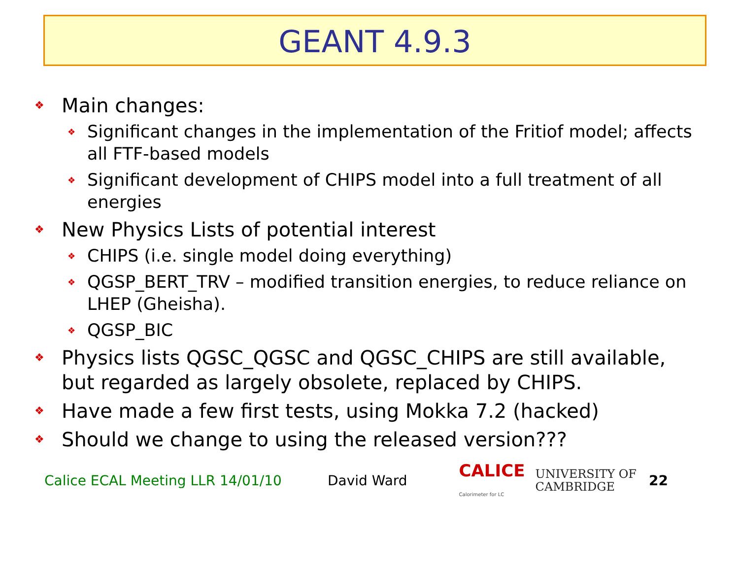GEANT 4.9.3
❖ Main changes:
❖ Significant changes in the implementation of the Fritiof model; affects all FTF-based models
❖ Significant development of CHIPS model into a full treatment of all energies
❖ New Physics Lists of potential interest
❖ CHIPS (i.e. single model doing everything)
❖ QGSP_BERT_TRV – modified transition energies, to reduce reliance on LHEP (Gheisha).
❖ QGSP_BIC
❖ Physics lists QGSC_QGSC and QGSC_CHIPS are still available, but regarded as largely obsolete, replaced by CHIPS.
❖ Have made a few first tests, using Mokka 7.2 (hacked)
❖ Should we change to using the released version???
Calice ECAL Meeting LLR 14/01/10 David Ward CALICE
Calorimeter for LC UNIVERSITY OF
CAMBRIDGE 22